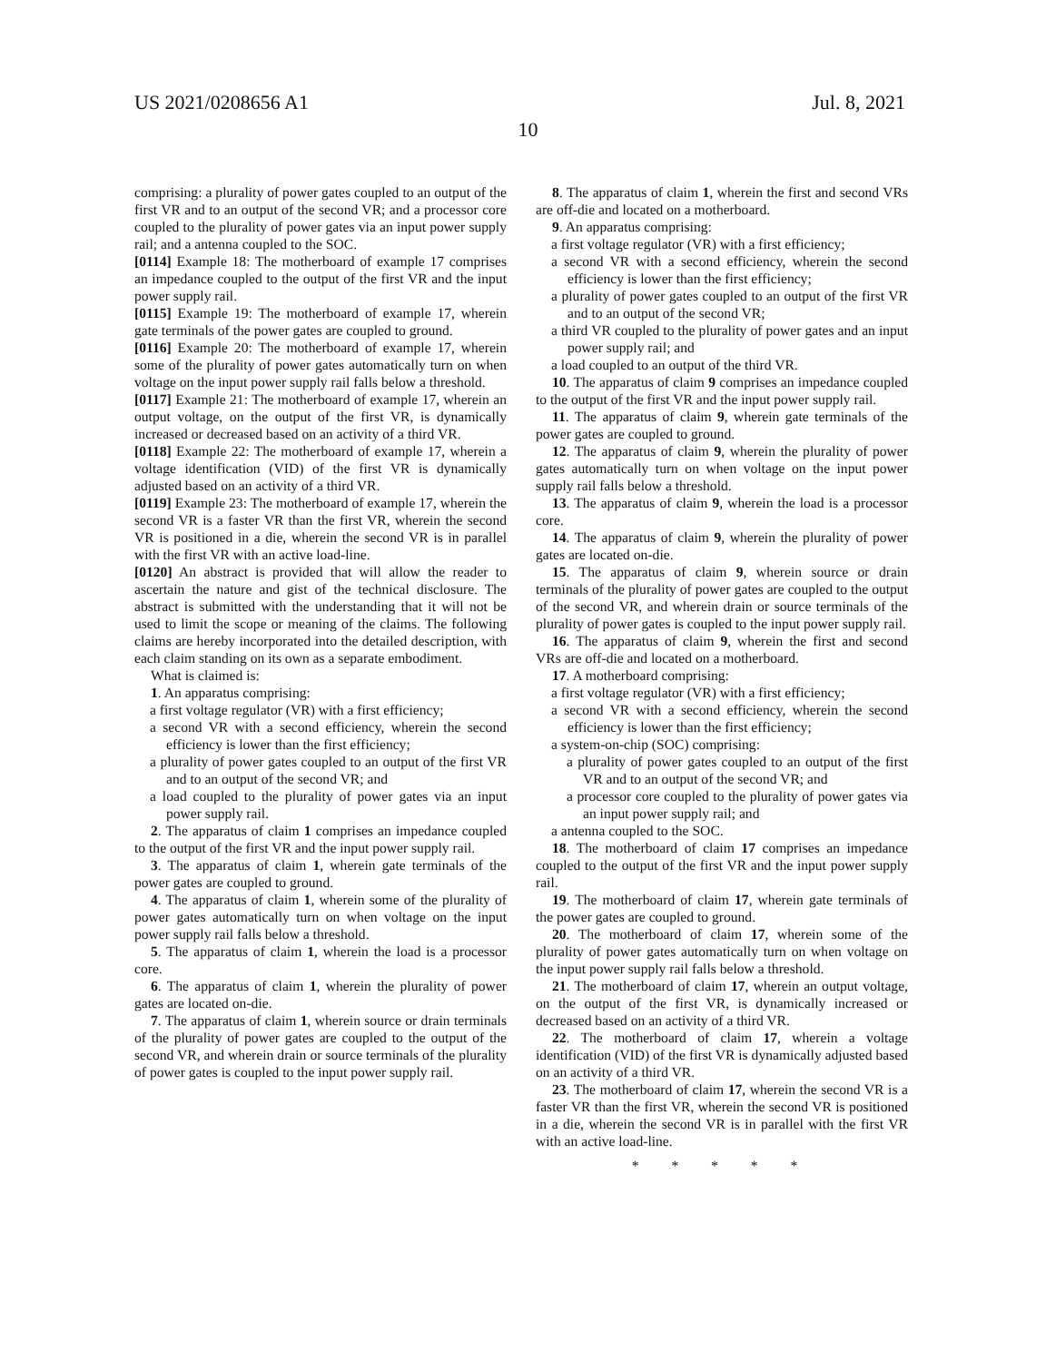US 2021/0208656 A1 Jul. 8, 2021
10
comprising: a plurality of power gates coupled to an output of the first VR and to an output of the second VR; and a processor core coupled to the plurality of power gates via an input power supply rail; and a antenna coupled to the SOC.
[0114] Example 18: The motherboard of example 17 comprises an impedance coupled to the output of the first VR and the input power supply rail.
[0115] Example 19: The motherboard of example 17, wherein gate terminals of the power gates are coupled to ground.
[0116] Example 20: The motherboard of example 17, wherein some of the plurality of power gates automatically turn on when voltage on the input power supply rail falls below a threshold.
[0117] Example 21: The motherboard of example 17, wherein an output voltage, on the output of the first VR, is dynamically increased or decreased based on an activity of a third VR.
[0118] Example 22: The motherboard of example 17, wherein a voltage identification (VID) of the first VR is dynamically adjusted based on an activity of a third VR.
[0119] Example 23: The motherboard of example 17, wherein the second VR is a faster VR than the first VR, wherein the second VR is positioned in a die, wherein the second VR is in parallel with the first VR with an active load-line.
[0120] An abstract is provided that will allow the reader to ascertain the nature and gist of the technical disclosure. The abstract is submitted with the understanding that it will not be used to limit the scope or meaning of the claims. The following claims are hereby incorporated into the detailed description, with each claim standing on its own as a separate embodiment.
What is claimed is:
1. An apparatus comprising:
a first voltage regulator (VR) with a first efficiency;
a second VR with a second efficiency, wherein the second efficiency is lower than the first efficiency;
a plurality of power gates coupled to an output of the first VR and to an output of the second VR; and
a load coupled to the plurality of power gates via an input power supply rail.
2. The apparatus of claim 1 comprises an impedance coupled to the output of the first VR and the input power supply rail.
3. The apparatus of claim 1, wherein gate terminals of the power gates are coupled to ground.
4. The apparatus of claim 1, wherein some of the plurality of power gates automatically turn on when voltage on the input power supply rail falls below a threshold.
5. The apparatus of claim 1, wherein the load is a processor core.
6. The apparatus of claim 1, wherein the plurality of power gates are located on-die.
7. The apparatus of claim 1, wherein source or drain terminals of the plurality of power gates are coupled to the output of the second VR, and wherein drain or source terminals of the plurality of power gates is coupled to the input power supply rail.
8. The apparatus of claim 1, wherein the first and second VRs are off-die and located on a motherboard.
9. An apparatus comprising:
a first voltage regulator (VR) with a first efficiency;
a second VR with a second efficiency, wherein the second efficiency is lower than the first efficiency;
a plurality of power gates coupled to an output of the first VR and to an output of the second VR;
a third VR coupled to the plurality of power gates and an input power supply rail; and
a load coupled to an output of the third VR.
10. The apparatus of claim 9 comprises an impedance coupled to the output of the first VR and the input power supply rail.
11. The apparatus of claim 9, wherein gate terminals of the power gates are coupled to ground.
12. The apparatus of claim 9, wherein the plurality of power gates automatically turn on when voltage on the input power supply rail falls below a threshold.
13. The apparatus of claim 9, wherein the load is a processor core.
14. The apparatus of claim 9, wherein the plurality of power gates are located on-die.
15. The apparatus of claim 9, wherein source or drain terminals of the plurality of power gates are coupled to the output of the second VR, and wherein drain or source terminals of the plurality of power gates is coupled to the input power supply rail.
16. The apparatus of claim 9, wherein the first and second VRs are off-die and located on a motherboard.
17. A motherboard comprising:
a first voltage regulator (VR) with a first efficiency;
a second VR with a second efficiency, wherein the second efficiency is lower than the first efficiency;
a system-on-chip (SOC) comprising:
a plurality of power gates coupled to an output of the first VR and to an output of the second VR; and
a processor core coupled to the plurality of power gates via an input power supply rail; and
a antenna coupled to the SOC.
18. The motherboard of claim 17 comprises an impedance coupled to the output of the first VR and the input power supply rail.
19. The motherboard of claim 17, wherein gate terminals of the power gates are coupled to ground.
20. The motherboard of claim 17, wherein some of the plurality of power gates automatically turn on when voltage on the input power supply rail falls below a threshold.
21. The motherboard of claim 17, wherein an output voltage, on the output of the first VR, is dynamically increased or decreased based on an activity of a third VR.
22. The motherboard of claim 17, wherein a voltage identification (VID) of the first VR is dynamically adjusted based on an activity of a third VR.
23. The motherboard of claim 17, wherein the second VR is a faster VR than the first VR, wherein the second VR is positioned in a die, wherein the second VR is in parallel with the first VR with an active load-line.
* * * * *